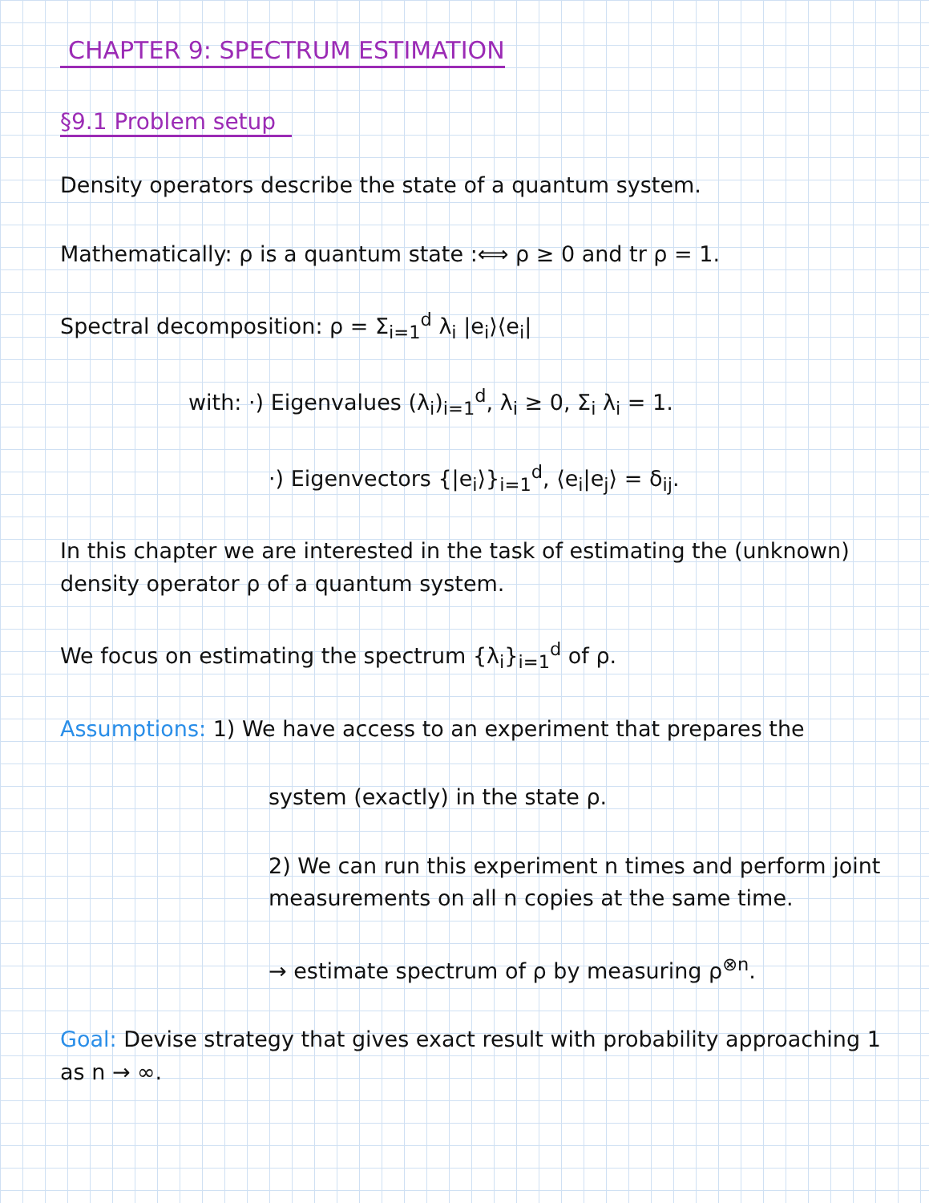CHAPTER 9: SPECTRUM ESTIMATION
§9.1 Problem setup
Density operators describe the state of a quantum system.
Mathematically: ρ is a quantum state :⟺ ρ ≥ 0 and tr ρ = 1.
Spectral decomposition: ρ = Σ<sub>i=1</sub><sup>d</sup> λ<sub>i</sub> |e<sub>i</sub>⟩⟨e<sub>i</sub>|
with: ·) Eigenvalues (λ<sub>i</sub>)<sub>i=1</sub><sup>d</sup>, λ<sub>i</sub> ≥ 0, Σ<sub>i</sub> λ<sub>i</sub> = 1.
·) Eigenvectors {|e<sub>i</sub>⟩}<sub>i=1</sub><sup>d</sup>, ⟨e<sub>i</sub>|e<sub>j</sub>⟩ = δ<sub>ij</sub>.
In this chapter we are interested in the task of estimating the (unknown) density operator ρ of a quantum system.
We focus on estimating the spectrum {λ<sub>i</sub>}<sub>i=1</sub><sup>d</sup> of ρ.
Assumptions: 1) We have access to an experiment that prepares the
system (exactly) in the state ρ.
2) We can run this experiment n times and perform joint measurements on all n copies at the same time.
→ estimate spectrum of ρ by measuring ρ<sup>⊗n</sup>.
Goal: Devise strategy that gives exact result with probability approaching 1 as n → ∞.